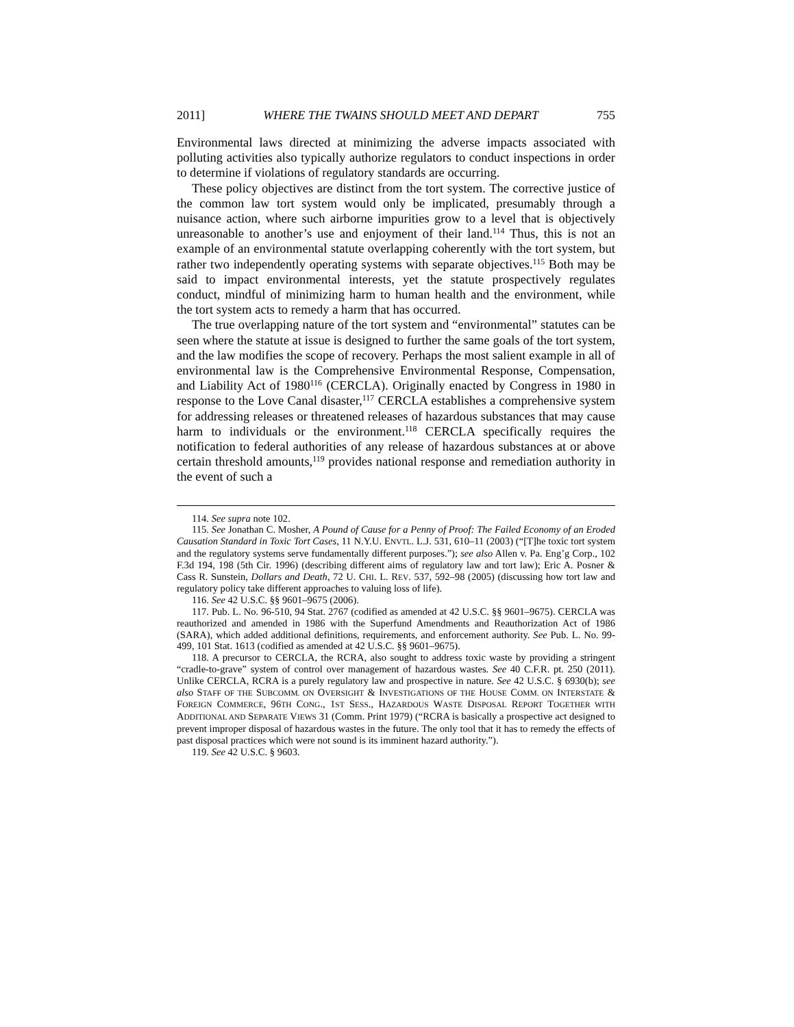2011] WHERE THE TWAINS SHOULD MEET AND DEPART 755
Environmental laws directed at minimizing the adverse impacts associated with polluting activities also typically authorize regulators to conduct inspections in order to determine if violations of regulatory standards are occurring.
These policy objectives are distinct from the tort system. The corrective justice of the common law tort system would only be implicated, presumably through a nuisance action, where such airborne impurities grow to a level that is objectively unreasonable to another’s use and enjoyment of their land.<sup>114</sup> Thus, this is not an example of an environmental statute overlapping coherently with the tort system, but rather two independently operating systems with separate objectives.<sup>115</sup> Both may be said to impact environmental interests, yet the statute prospectively regulates conduct, mindful of minimizing harm to human health and the environment, while the tort system acts to remedy a harm that has occurred.
The true overlapping nature of the tort system and “environmental” statutes can be seen where the statute at issue is designed to further the same goals of the tort system, and the law modifies the scope of recovery. Perhaps the most salient example in all of environmental law is the Comprehensive Environmental Response, Compensation, and Liability Act of 1980<sup>116</sup> (CERCLA). Originally enacted by Congress in 1980 in response to the Love Canal disaster,<sup>117</sup> CERCLA establishes a comprehensive system for addressing releases or threatened releases of hazardous substances that may cause harm to individuals or the environment.<sup>118</sup> CERCLA specifically requires the notification to federal authorities of any release of hazardous substances at or above certain threshold amounts,<sup>119</sup> provides national response and remediation authority in the event of such a
114. See supra note 102.
115. See Jonathan C. Mosher, A Pound of Cause for a Penny of Proof: The Failed Economy of an Eroded Causation Standard in Toxic Tort Cases, 11 N.Y.U. ENVTL. L.J. 531, 610–11 (2003) (“[T]he toxic tort system and the regulatory systems serve fundamentally different purposes.”); see also Allen v. Pa. Eng’g Corp., 102 F.3d 194, 198 (5th Cir. 1996) (describing different aims of regulatory law and tort law); Eric A. Posner & Cass R. Sunstein, Dollars and Death, 72 U. CHI. L. REV. 537, 592–98 (2005) (discussing how tort law and regulatory policy take different approaches to valuing loss of life).
116. See 42 U.S.C. §§ 9601–9675 (2006).
117. Pub. L. No. 96-510, 94 Stat. 2767 (codified as amended at 42 U.S.C. §§ 9601–9675). CERCLA was reauthorized and amended in 1986 with the Superfund Amendments and Reauthorization Act of 1986 (SARA), which added additional definitions, requirements, and enforcement authority. See Pub. L. No. 99-499, 101 Stat. 1613 (codified as amended at 42 U.S.C. §§ 9601–9675).
118. A precursor to CERCLA, the RCRA, also sought to address toxic waste by providing a stringent “cradle-to-grave” system of control over management of hazardous wastes. See 40 C.F.R. pt. 250 (2011). Unlike CERCLA, RCRA is a purely regulatory law and prospective in nature. See 42 U.S.C. § 6930(b); see also STAFF OF THE SUBCOMM. ON OVERSIGHT & INVESTIGATIONS OF THE HOUSE COMM. ON INTERSTATE & FOREIGN COMMERCE, 96TH CONG., 1ST SESS., HAZARDOUS WASTE DISPOSAL REPORT TOGETHER WITH ADDITIONAL AND SEPARATE VIEWS 31 (Comm. Print 1979) (“RCRA is basically a prospective act designed to prevent improper disposal of hazardous wastes in the future. The only tool that it has to remedy the effects of past disposal practices which were not sound is its imminent hazard authority.”).
119. See 42 U.S.C. § 9603.